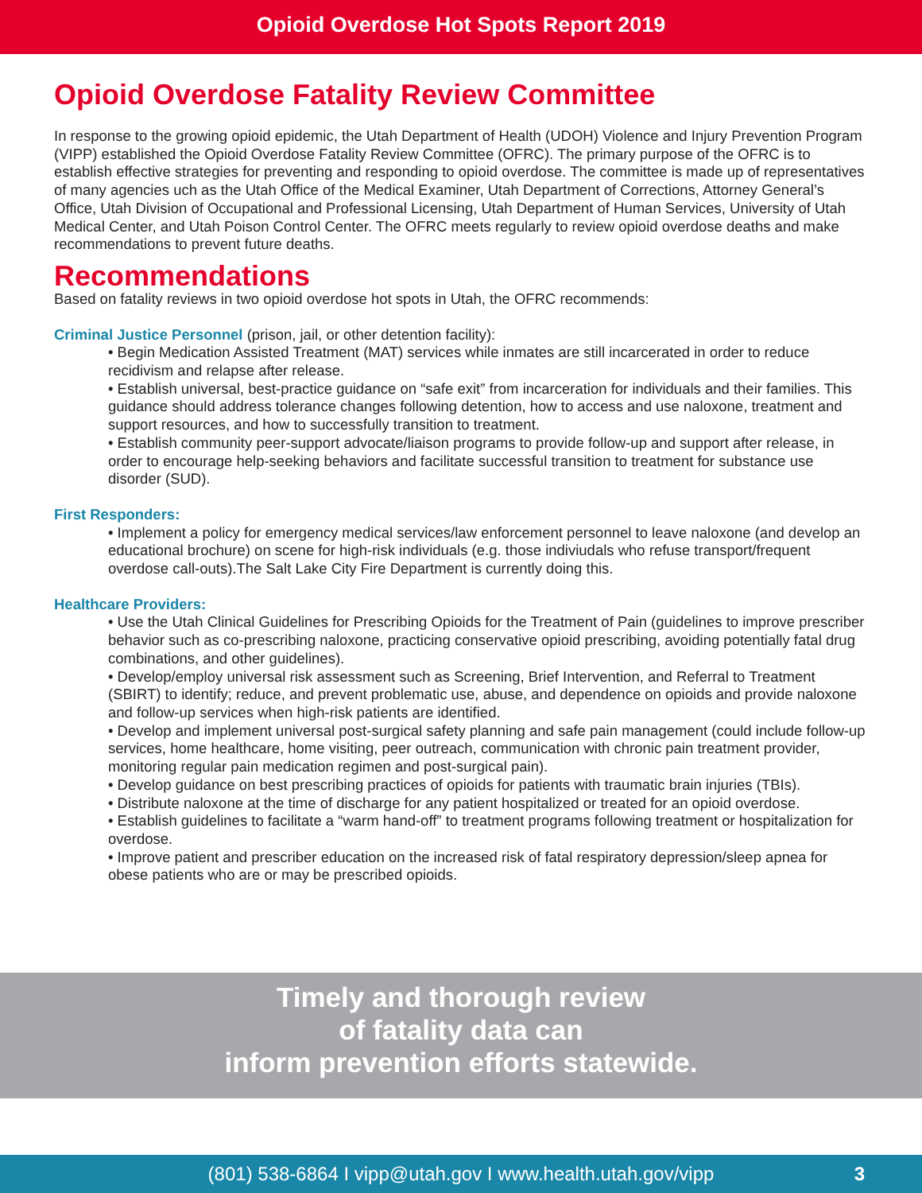Opioid Overdose Hot Spots Report 2019
Opioid Overdose Fatality Review Committee
In response to the growing opioid epidemic, the Utah Department of Health (UDOH) Violence and Injury Prevention Program (VIPP) established the Opioid Overdose Fatality Review Committee (OFRC). The primary purpose of the OFRC is to establish effective strategies for preventing and responding to opioid overdose. The committee is made up of representatives of many agencies uch as the Utah Office of the Medical Examiner, Utah Department of Corrections, Attorney General’s Office, Utah Division of Occupational and Professional Licensing, Utah Department of Human Services, University of Utah Medical Center, and Utah Poison Control Center. The OFRC meets regularly to review opioid overdose deaths and make recommendations to prevent future deaths.
Recommendations
Based on fatality reviews in two opioid overdose hot spots in Utah, the OFRC recommends:
Criminal Justice Personnel (prison, jail, or other detention facility):
• Begin Medication Assisted Treatment (MAT) services while inmates are still incarcerated in order to reduce recidivism and relapse after release.
• Establish universal, best-practice guidance on “safe exit” from incarceration for individuals and their families. This guidance should address tolerance changes following detention, how to access and use naloxone, treatment and support resources, and how to successfully transition to treatment.
• Establish community peer-support advocate/liaison programs to provide follow-up and support after release, in order to encourage help-seeking behaviors and facilitate successful transition to treatment for substance use disorder (SUD).
First Responders:
• Implement a policy for emergency medical services/law enforcement personnel to leave naloxone (and develop an educational brochure) on scene for high-risk individuals (e.g. those indiviudals who refuse transport/frequent overdose call-outs).The Salt Lake City Fire Department is currently doing this.
Healthcare Providers:
• Use the Utah Clinical Guidelines for Prescribing Opioids for the Treatment of Pain (guidelines to improve prescriber behavior such as co-prescribing naloxone, practicing conservative opioid prescribing, avoiding potentially fatal drug combinations, and other guidelines).
• Develop/employ universal risk assessment such as Screening, Brief Intervention, and Referral to Treatment (SBIRT) to identify; reduce, and prevent problematic use, abuse, and dependence on opioids and provide naloxone and follow-up services when high-risk patients are identified.
• Develop and implement universal post-surgical safety planning and safe pain management (could include follow-up services, home healthcare, home visiting, peer outreach, communication with chronic pain treatment provider, monitoring regular pain medication regimen and post-surgical pain).
• Develop guidance on best prescribing practices of opioids for patients with traumatic brain injuries (TBIs).
• Distribute naloxone at the time of discharge for any patient hospitalized or treated for an opioid overdose.
• Establish guidelines to facilitate a “warm hand-off” to treatment programs following treatment or hospitalization for overdose.
• Improve patient and prescriber education on the increased risk of fatal respiratory depression/sleep apnea for obese patients who are or may be prescribed opioids.
Timely and thorough review
of fatality data can
inform prevention efforts statewide.
(801) 538-6864 I vipp@utah.gov I www.health.utah.gov/vipp 3